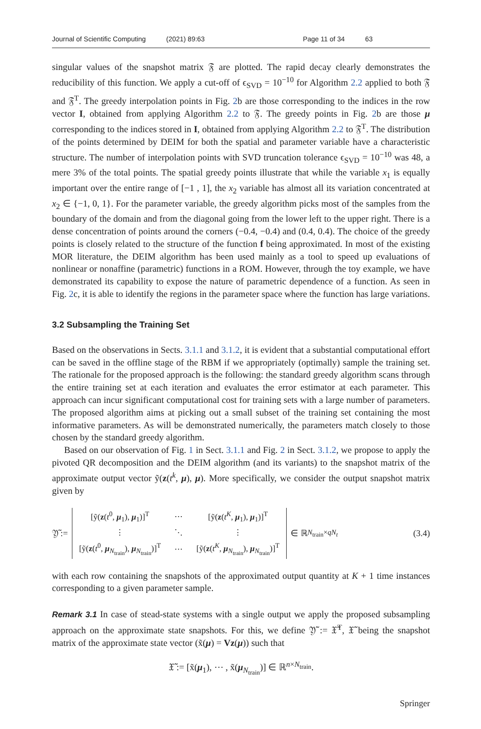Journal of Scientific Computing (2021) 89:63 Page 11 of 34 63
singular values of the snapshot matrix 𝔉 are plotted. The rapid decay clearly demonstrates the reducibility of this function. We apply a cut-off of ϵ<sub>SVD</sub> = 10<sup>−10</sup> for Algorithm 2.2 applied to both 𝔉 and 𝔉<sup>T</sup>. The greedy interpolation points in Fig. 2b are those corresponding to the indices in the row vector I, obtained from applying Algorithm 2.2 to 𝔉. The greedy points in Fig. 2b are those μ corresponding to the indices stored in I, obtained from applying Algorithm 2.2 to 𝔉<sup>T</sup>. The distribution of the points determined by DEIM for both the spatial and parameter variable have a characteristic structure. The number of interpolation points with SVD truncation tolerance ϵ<sub>SVD</sub> = 10<sup>−10</sup> was 48, a mere 3% of the total points. The spatial greedy points illustrate that while the variable x<sub>1</sub> is equally important over the entire range of [−1 , 1], the x<sub>2</sub> variable has almost all its variation concentrated at x<sub>2</sub> ∈ {−1, 0, 1}. For the parameter variable, the greedy algorithm picks most of the samples from the boundary of the domain and from the diagonal going from the lower left to the upper right. There is a dense concentration of points around the corners (−0.4, −0.4) and (0.4, 0.4). The choice of the greedy points is closely related to the structure of the function f being approximated. In most of the existing MOR literature, the DEIM algorithm has been used mainly as a tool to speed up evaluations of nonlinear or nonaffine (parametric) functions in a ROM. However, through the toy example, we have demonstrated its capability to expose the nature of parametric dependence of a function. As seen in Fig. 2c, it is able to identify the regions in the parameter space where the function has large variations.
3.2 Subsampling the Training Set
Based on the observations in Sects. 3.1.1 and 3.1.2, it is evident that a substantial computational effort can be saved in the offline stage of the RBM if we appropriately (optimally) sample the training set. The rationale for the proposed approach is the following: the standard greedy algorithm scans through the entire training set at each iteration and evaluates the error estimator at each parameter. This approach can incur significant computational cost for training sets with a large number of parameters. The proposed algorithm aims at picking out a small subset of the training set containing the most informative parameters. As will be demonstrated numerically, the parameters match closely to those chosen by the standard greedy algorithm.
Based on our observation of Fig. 1 in Sect. 3.1.1 and Fig. 2 in Sect. 3.1.2, we propose to apply the pivoted QR decomposition and the DEIM algorithm (and its variants) to the snapshot matrix of the approximate output vector ỹ(z(t<sup>k</sup>, μ), μ). More specifically, we consider the output snapshot matrix given by
𝔜̃ :=
| [ỹ( z ( t<sup>0</sup>, μ<sub>1</sub>), μ<sub>1</sub>)]<sup>T</sup> | ⋯ | [ỹ( z ( t<sup>K</sup>, μ<sub>1</sub>), μ<sub>1</sub>)]<sup>T</sup> |
| ⋮ | ⋱ | ⋮ |
| [ỹ( z ( t<sup>0</sup>, μ<sub>N<sub>train</sub></sub>), μ<sub>N<sub>train</sub></sub>)]<sup>T</sup> | ⋯ | [ỹ( z ( t<sup>K</sup>, μ<sub>N<sub>train</sub></sub>), μ<sub>N<sub>train</sub></sub>)]<sup>T</sup> |
∈ ℝ<sup>N<sub>train</sub>×qN<sub>t</sub></sup>
(3.4)
with each row containing the snapshots of the approximated output quantity at K + 1 time instances corresponding to a given parameter sample.
Remark 3.1 In case of stead-state systems with a single output we apply the proposed subsampling approach on the approximate state snapshots. For this, we define 𝔜̃ := 𝔛̃<sup>T</sup>, 𝔛̃ being the snapshot matrix of the approximate state vector (x̃(μ) = Vz(μ)) such that
𝔛̃ := [x̃(μ<sub>1</sub>), ⋯ , x̃(μ<sub>N<sub>train</sub></sub>)] ∈ ℝ<sup>n×N<sub>train</sub></sup>.
Springer